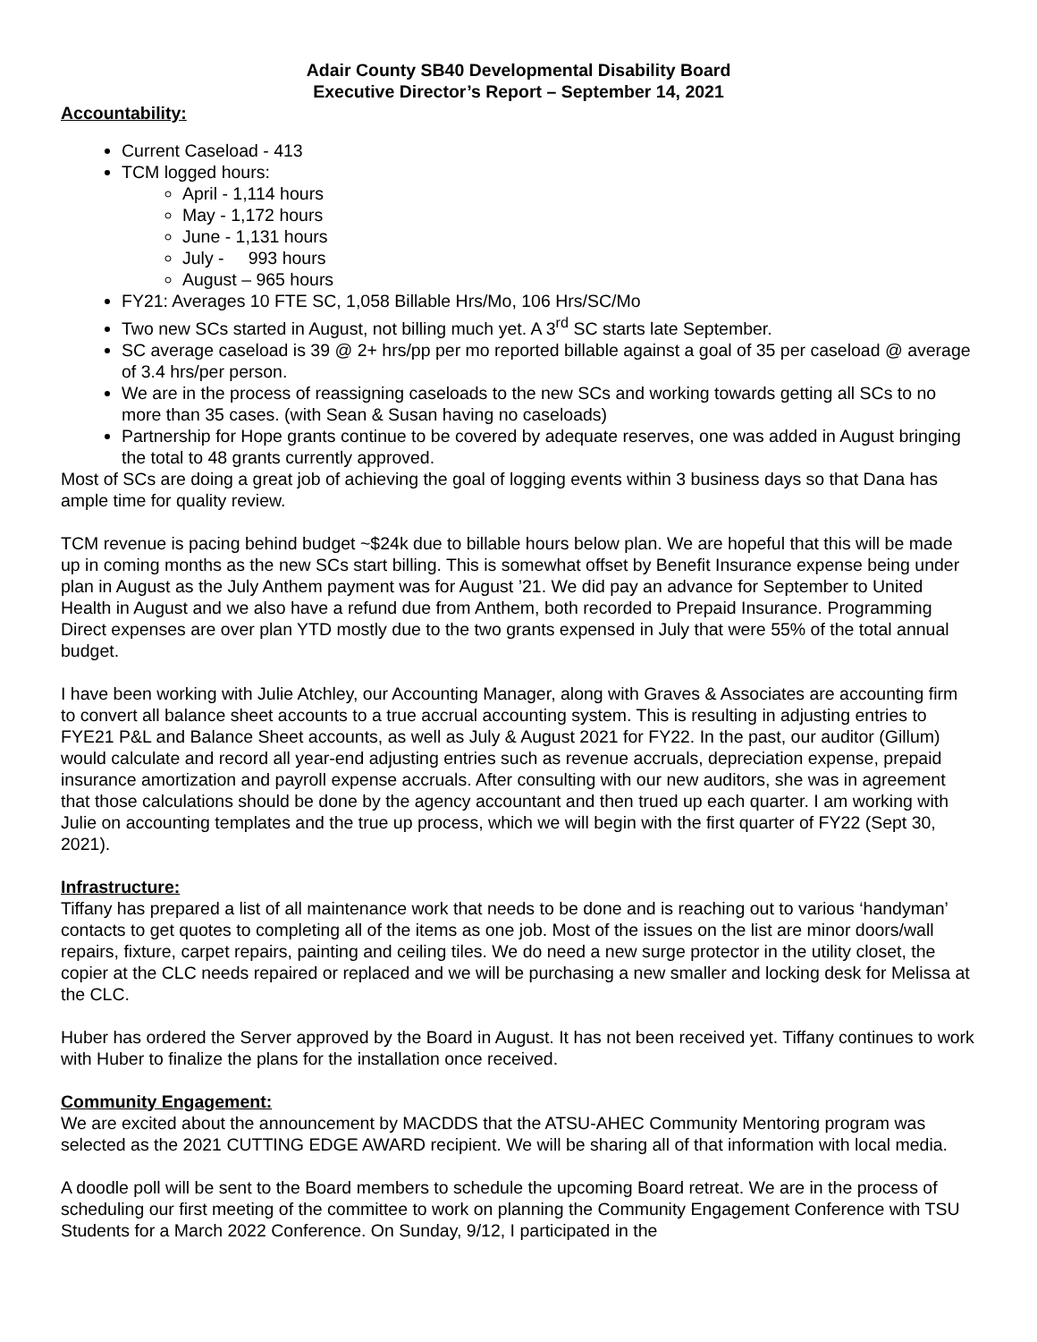Adair County SB40 Developmental Disability Board
Executive Director’s Report – September 14, 2021
Accountability:
Current Caseload - 413
TCM logged hours:
April - 1,114 hours
May - 1,172 hours
June - 1,131 hours
July - 993 hours
August – 965 hours
FY21: Averages 10 FTE SC, 1,058 Billable Hrs/Mo, 106 Hrs/SC/Mo
Two new SCs started in August, not billing much yet. A 3<sup>rd</sup> SC starts late September.
SC average caseload is 39 @ 2+ hrs/pp per mo reported billable against a goal of 35 per caseload @ average of 3.4 hrs/per person.
We are in the process of reassigning caseloads to the new SCs and working towards getting all SCs to no more than 35 cases. (with Sean & Susan having no caseloads)
Partnership for Hope grants continue to be covered by adequate reserves, one was added in August bringing the total to 48 grants currently approved.
Most of SCs are doing a great job of achieving the goal of logging events within 3 business days so that Dana has ample time for quality review.
TCM revenue is pacing behind budget ~$24k due to billable hours below plan. We are hopeful that this will be made up in coming months as the new SCs start billing. This is somewhat offset by Benefit Insurance expense being under plan in August as the July Anthem payment was for August ’21. We did pay an advance for September to United Health in August and we also have a refund due from Anthem, both recorded to Prepaid Insurance. Programming Direct expenses are over plan YTD mostly due to the two grants expensed in July that were 55% of the total annual budget.
I have been working with Julie Atchley, our Accounting Manager, along with Graves & Associates are accounting firm to convert all balance sheet accounts to a true accrual accounting system. This is resulting in adjusting entries to FYE21 P&L and Balance Sheet accounts, as well as July & August 2021 for FY22. In the past, our auditor (Gillum) would calculate and record all year-end adjusting entries such as revenue accruals, depreciation expense, prepaid insurance amortization and payroll expense accruals. After consulting with our new auditors, she was in agreement that those calculations should be done by the agency accountant and then trued up each quarter. I am working with Julie on accounting templates and the true up process, which we will begin with the first quarter of FY22 (Sept 30, 2021).
Infrastructure:
Tiffany has prepared a list of all maintenance work that needs to be done and is reaching out to various ‘handyman’ contacts to get quotes to completing all of the items as one job. Most of the issues on the list are minor doors/wall repairs, fixture, carpet repairs, painting and ceiling tiles. We do need a new surge protector in the utility closet, the copier at the CLC needs repaired or replaced and we will be purchasing a new smaller and locking desk for Melissa at the CLC.
Huber has ordered the Server approved by the Board in August. It has not been received yet. Tiffany continues to work with Huber to finalize the plans for the installation once received.
Community Engagement:
We are excited about the announcement by MACDDS that the ATSU-AHEC Community Mentoring program was selected as the 2021 CUTTING EDGE AWARD recipient. We will be sharing all of that information with local media.
A doodle poll will be sent to the Board members to schedule the upcoming Board retreat. We are in the process of scheduling our first meeting of the committee to work on planning the Community Engagement Conference with TSU Students for a March 2022 Conference. On Sunday, 9/12, I participated in the